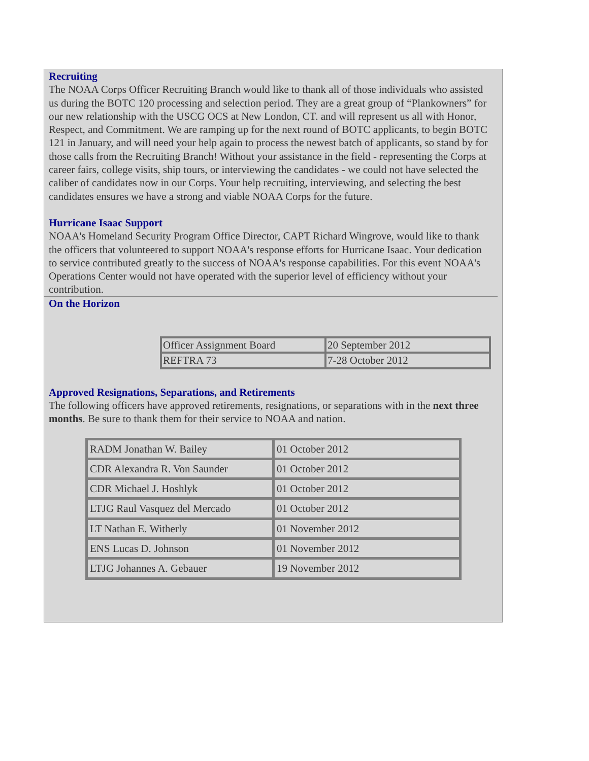Recruiting
The NOAA Corps Officer Recruiting Branch would like to thank all of those individuals who assisted us during the BOTC 120 processing and selection period. They are a great group of “Plankowners” for our new relationship with the USCG OCS at New London, CT. and will represent us all with Honor, Respect, and Commitment. We are ramping up for the next round of BOTC applicants, to begin BOTC 121 in January, and will need your help again to process the newest batch of applicants, so stand by for those calls from the Recruiting Branch! Without your assistance in the field - representing the Corps at career fairs, college visits, ship tours, or interviewing the candidates - we could not have selected the caliber of candidates now in our Corps. Your help recruiting, interviewing, and selecting the best candidates ensures we have a strong and viable NOAA Corps for the future.
Hurricane Isaac Support
NOAA's Homeland Security Program Office Director, CAPT Richard Wingrove, would like to thank the officers that volunteered to support NOAA's response efforts for Hurricane Isaac. Your dedication to service contributed greatly to the success of NOAA's response capabilities. For this event NOAA's Operations Center would not have operated with the superior level of efficiency without your contribution.
On the Horizon
| Officer Assignment Board | 20 September 2012 |
| REFTRA 73 | 7-28 October 2012 |
Approved Resignations, Separations, and Retirements
The following officers have approved retirements, resignations, or separations with in the next three months. Be sure to thank them for their service to NOAA and nation.
| RADM Jonathan W. Bailey | 01 October 2012 |
| CDR Alexandra R. Von Saunder | 01 October 2012 |
| CDR Michael J. Hoshlyk | 01 October 2012 |
| LTJG Raul Vasquez del Mercado | 01 October 2012 |
| LT Nathan E. Witherly | 01 November 2012 |
| ENS Lucas D. Johnson | 01 November 2012 |
| LTJG Johannes A. Gebauer | 19 November 2012 |